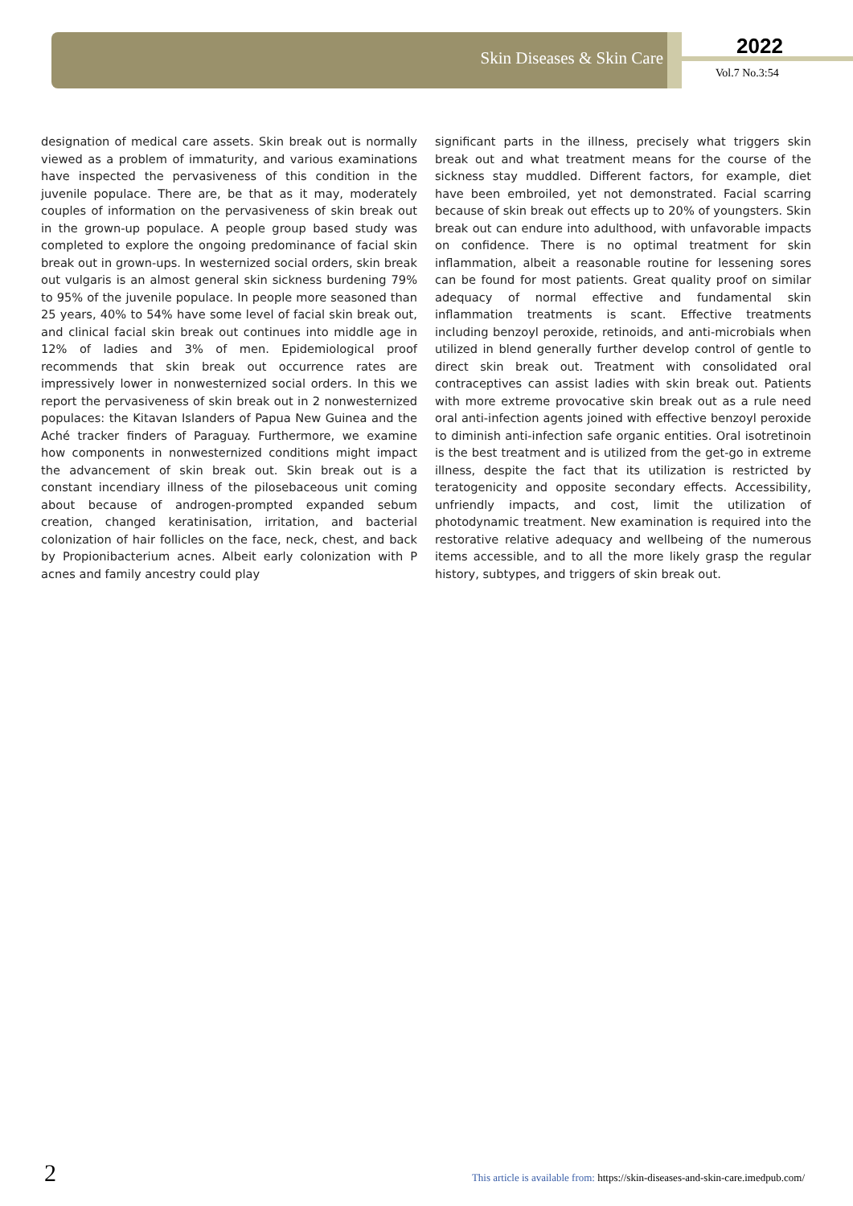Skin Diseases & Skin Care 2022
Vol.7 No.3:54
designation of medical care assets. Skin break out is normally viewed as a problem of immaturity, and various examinations have inspected the pervasiveness of this condition in the juvenile populace. There are, be that as it may, moderately couples of information on the pervasiveness of skin break out in the grown-up populace. A people group based study was completed to explore the ongoing predominance of facial skin break out in grown-ups. In westernized social orders, skin break out vulgaris is an almost general skin sickness burdening 79% to 95% of the juvenile populace. In people more seasoned than 25 years, 40% to 54% have some level of facial skin break out, and clinical facial skin break out continues into middle age in 12% of ladies and 3% of men. Epidemiological proof recommends that skin break out occurrence rates are impressively lower in nonwesternized social orders. In this we report the pervasiveness of skin break out in 2 nonwesternized populaces: the Kitavan Islanders of Papua New Guinea and the Aché tracker finders of Paraguay. Furthermore, we examine how components in nonwesternized conditions might impact the advancement of skin break out. Skin break out is a constant incendiary illness of the pilosebaceous unit coming about because of androgen-prompted expanded sebum creation, changed keratinisation, irritation, and bacterial colonization of hair follicles on the face, neck, chest, and back by Propionibacterium acnes. Albeit early colonization with P acnes and family ancestry could play
significant parts in the illness, precisely what triggers skin break out and what treatment means for the course of the sickness stay muddled. Different factors, for example, diet have been embroiled, yet not demonstrated. Facial scarring because of skin break out effects up to 20% of youngsters. Skin break out can endure into adulthood, with unfavorable impacts on confidence. There is no optimal treatment for skin inflammation, albeit a reasonable routine for lessening sores can be found for most patients. Great quality proof on similar adequacy of normal effective and fundamental skin inflammation treatments is scant. Effective treatments including benzoyl peroxide, retinoids, and anti-microbials when utilized in blend generally further develop control of gentle to direct skin break out. Treatment with consolidated oral contraceptives can assist ladies with skin break out. Patients with more extreme provocative skin break out as a rule need oral anti-infection agents joined with effective benzoyl peroxide to diminish anti-infection safe organic entities. Oral isotretinoin is the best treatment and is utilized from the get-go in extreme illness, despite the fact that its utilization is restricted by teratogenicity and opposite secondary effects. Accessibility, unfriendly impacts, and cost, limit the utilization of photodynamic treatment. New examination is required into the restorative relative adequacy and wellbeing of the numerous items accessible, and to all the more likely grasp the regular history, subtypes, and triggers of skin break out.
2
This article is available from: https://skin-diseases-and-skin-care.imedpub.com/